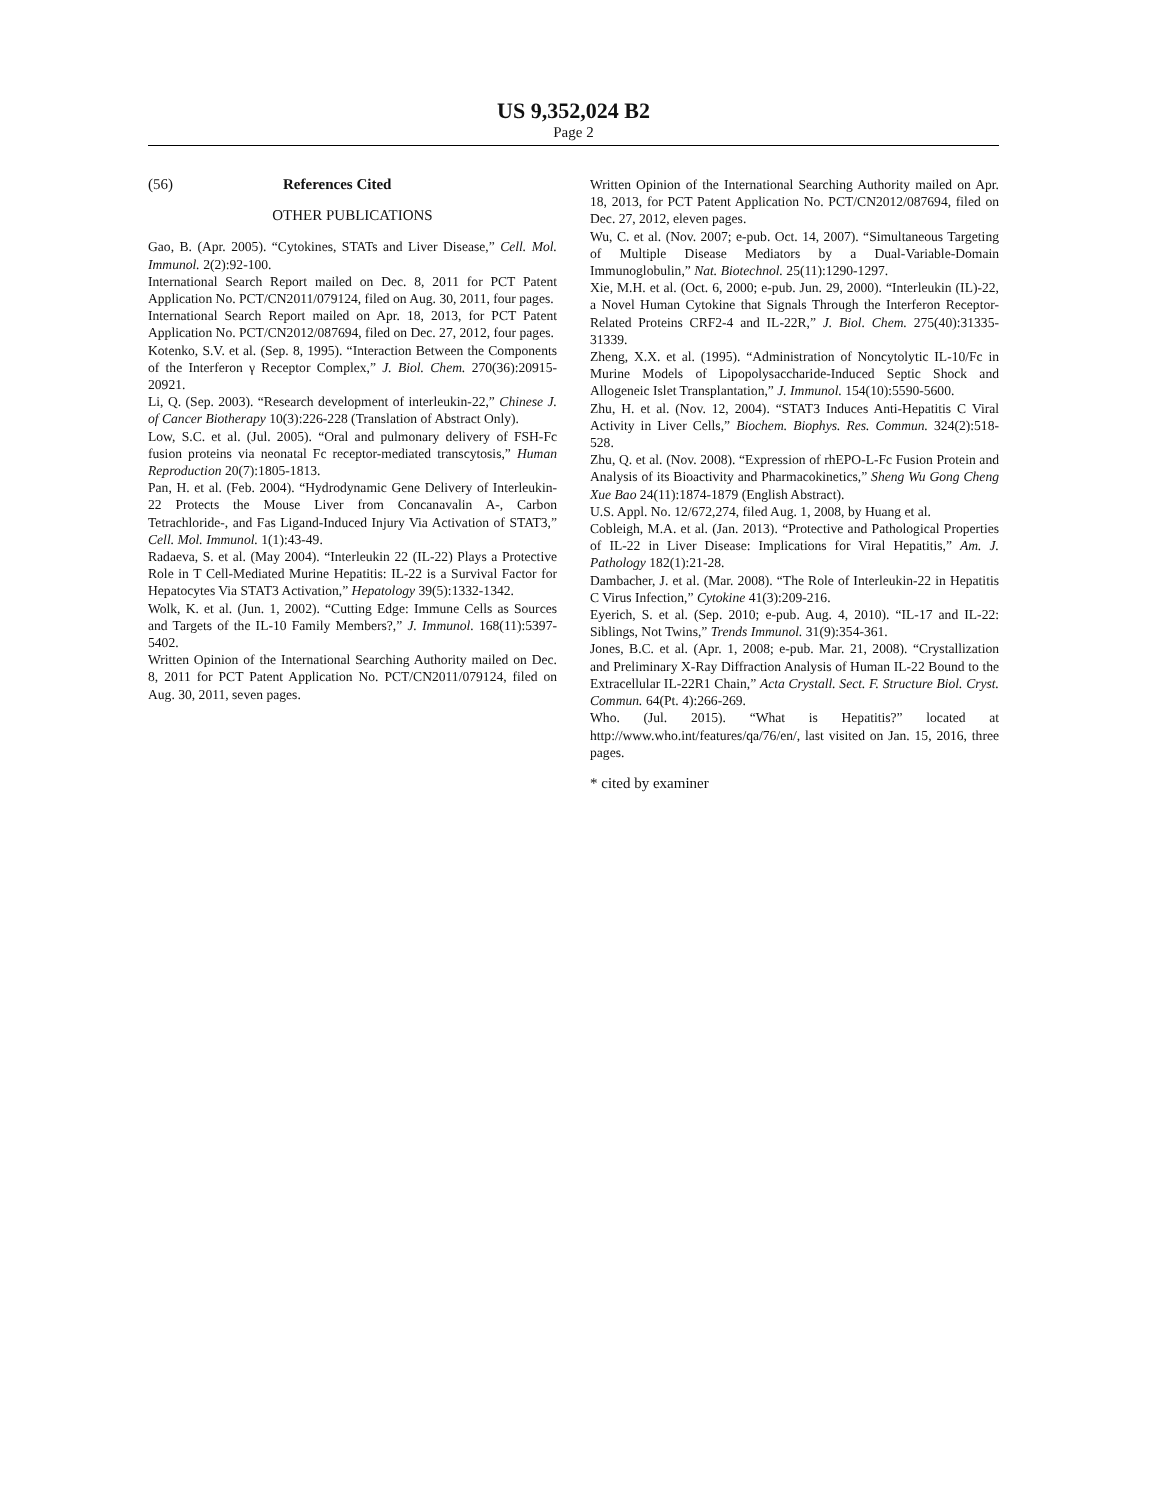US 9,352,024 B2
Page 2
(56) References Cited
OTHER PUBLICATIONS
Gao, B. (Apr. 2005). “Cytokines, STATs and Liver Disease,” Cell. Mol. Immunol. 2(2):92-100.
International Search Report mailed on Dec. 8, 2011 for PCT Patent Application No. PCT/CN2011/079124, filed on Aug. 30, 2011, four pages.
International Search Report mailed on Apr. 18, 2013, for PCT Patent Application No. PCT/CN2012/087694, filed on Dec. 27, 2012, four pages.
Kotenko, S.V. et al. (Sep. 8, 1995). “Interaction Between the Components of the Interferon γ Receptor Complex,” J. Biol. Chem. 270(36):20915-20921.
Li, Q. (Sep. 2003). “Research development of interleukin-22,” Chinese J. of Cancer Biotherapy 10(3):226-228 (Translation of Abstract Only).
Low, S.C. et al. (Jul. 2005). “Oral and pulmonary delivery of FSH-Fc fusion proteins via neonatal Fc receptor-mediated transcytosis,” Human Reproduction 20(7):1805-1813.
Pan, H. et al. (Feb. 2004). “Hydrodynamic Gene Delivery of Interleukin-22 Protects the Mouse Liver from Concanavalin A-, Carbon Tetrachloride-, and Fas Ligand-Induced Injury Via Activation of STAT3,” Cell. Mol. Immunol. 1(1):43-49.
Radaeva, S. et al. (May 2004). “Interleukin 22 (IL-22) Plays a Protective Role in T Cell-Mediated Murine Hepatitis: IL-22 is a Survival Factor for Hepatocytes Via STAT3 Activation,” Hepatology 39(5):1332-1342.
Wolk, K. et al. (Jun. 1, 2002). “Cutting Edge: Immune Cells as Sources and Targets of the IL-10 Family Members?,” J. Immunol. 168(11):5397-5402.
Written Opinion of the International Searching Authority mailed on Dec. 8, 2011 for PCT Patent Application No. PCT/CN2011/079124, filed on Aug. 30, 2011, seven pages.
Written Opinion of the International Searching Authority mailed on Apr. 18, 2013, for PCT Patent Application No. PCT/CN2012/087694, filed on Dec. 27, 2012, eleven pages.
Wu, C. et al. (Nov. 2007; e-pub. Oct. 14, 2007). “Simultaneous Targeting of Multiple Disease Mediators by a Dual-Variable-Domain Immunoglobulin,” Nat. Biotechnol. 25(11):1290-1297.
Xie, M.H. et al. (Oct. 6, 2000; e-pub. Jun. 29, 2000). “Interleukin (IL)-22, a Novel Human Cytokine that Signals Through the Interferon Receptor-Related Proteins CRF2-4 and IL-22R,” J. Biol. Chem. 275(40):31335-31339.
Zheng, X.X. et al. (1995). “Administration of Noncytolytic IL-10/Fc in Murine Models of Lipopolysaccharide-Induced Septic Shock and Allogeneic Islet Transplantation,” J. Immunol. 154(10):5590-5600.
Zhu, H. et al. (Nov. 12, 2004). “STAT3 Induces Anti-Hepatitis C Viral Activity in Liver Cells,” Biochem. Biophys. Res. Commun. 324(2):518-528.
Zhu, Q. et al. (Nov. 2008). “Expression of rhEPO-L-Fc Fusion Protein and Analysis of its Bioactivity and Pharmacokinetics,” Sheng Wu Gong Cheng Xue Bao 24(11):1874-1879 (English Abstract).
U.S. Appl. No. 12/672,274, filed Aug. 1, 2008, by Huang et al.
Cobleigh, M.A. et al. (Jan. 2013). “Protective and Pathological Properties of IL-22 in Liver Disease: Implications for Viral Hepatitis,” Am. J. Pathology 182(1):21-28.
Dambacher, J. et al. (Mar. 2008). “The Role of Interleukin-22 in Hepatitis C Virus Infection,” Cytokine 41(3):209-216.
Eyerich, S. et al. (Sep. 2010; e-pub. Aug. 4, 2010). “IL-17 and IL-22: Siblings, Not Twins,” Trends Immunol. 31(9):354-361.
Jones, B.C. et al. (Apr. 1, 2008; e-pub. Mar. 21, 2008). “Crystallization and Preliminary X-Ray Diffraction Analysis of Human IL-22 Bound to the Extracellular IL-22R1 Chain,” Acta Crystall. Sect. F. Structure Biol. Cryst. Commun. 64(Pt. 4):266-269.
Who. (Jul. 2015). “What is Hepatitis?” located at http://www.who.int/features/qa/76/en/, last visited on Jan. 15, 2016, three pages.
* cited by examiner